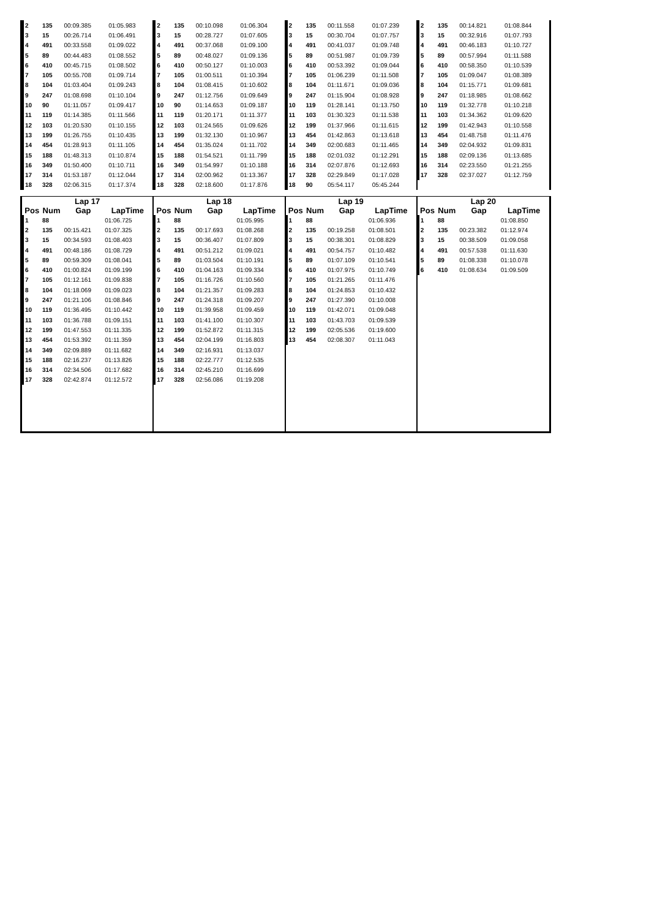| 2 | 135 | 00:09.385 | 01:05.983 |
| 3 | 15 | 00:26.714 | 01:06.491 |
| 4 | 491 | 00:33.558 | 01:09.022 |
| 5 | 89 | 00:44.483 | 01:08.552 |
| 6 | 410 | 00:45.715 | 01:08.502 |
| 7 | 105 | 00:55.708 | 01:09.714 |
| 8 | 104 | 01:03.404 | 01:09.243 |
| 9 | 247 | 01:08.698 | 01:10.104 |
| 10 | 90 | 01:11.057 | 01:09.417 |
| 11 | 119 | 01:14.385 | 01:11.566 |
| 12 | 103 | 01:20.530 | 01:10.155 |
| 13 | 199 | 01:26.755 | 01:10.435 |
| 14 | 454 | 01:28.913 | 01:11.105 |
| 15 | 188 | 01:48.313 | 01:10.874 |
| 16 | 349 | 01:50.400 | 01:10.711 |
| 17 | 314 | 01:53.187 | 01:12.044 |
| 18 | 328 | 02:06.315 | 01:17.374 |
| 2 | 135 | 00:10.098 | 01:06.304 |
| 3 | 15 | 00:28.727 | 01:07.605 |
| 4 | 491 | 00:37.068 | 01:09.100 |
| 5 | 89 | 00:48.027 | 01:09.136 |
| 6 | 410 | 00:50.127 | 01:10.003 |
| 7 | 105 | 01:00.511 | 01:10.394 |
| 8 | 104 | 01:08.415 | 01:10.602 |
| 9 | 247 | 01:12.756 | 01:09.649 |
| 10 | 90 | 01:14.653 | 01:09.187 |
| 11 | 119 | 01:20.171 | 01:11.377 |
| 12 | 103 | 01:24.565 | 01:09.626 |
| 13 | 199 | 01:32.130 | 01:10.967 |
| 14 | 454 | 01:35.024 | 01:11.702 |
| 15 | 188 | 01:54.521 | 01:11.799 |
| 16 | 349 | 01:54.997 | 01:10.188 |
| 17 | 314 | 02:00.962 | 01:13.367 |
| 18 | 328 | 02:18.600 | 01:17.876 |
| 2 | 135 | 00:11.558 | 01:07.239 |
| 3 | 15 | 00:30.704 | 01:07.757 |
| 4 | 491 | 00:41.037 | 01:09.748 |
| 5 | 89 | 00:51.987 | 01:09.739 |
| 6 | 410 | 00:53.392 | 01:09.044 |
| 7 | 105 | 01:06.239 | 01:11.508 |
| 8 | 104 | 01:11.671 | 01:09.036 |
| 9 | 247 | 01:15.904 | 01:08.928 |
| 10 | 119 | 01:28.141 | 01:13.750 |
| 11 | 103 | 01:30.323 | 01:11.538 |
| 12 | 199 | 01:37.966 | 01:11.615 |
| 13 | 454 | 01:42.863 | 01:13.618 |
| 14 | 349 | 02:00.683 | 01:11.465 |
| 15 | 188 | 02:01.032 | 01:12.291 |
| 16 | 314 | 02:07.876 | 01:12.693 |
| 17 | 328 | 02:29.849 | 01:17.028 |
| 18 | 90 | 05:54.117 | 05:45.244 |
| 2 | 135 | 00:14.821 | 01:08.844 |
| 3 | 15 | 00:32.916 | 01:07.793 |
| 4 | 491 | 00:46.183 | 01:10.727 |
| 5 | 89 | 00:57.994 | 01:11.588 |
| 6 | 410 | 00:58.350 | 01:10.539 |
| 7 | 105 | 01:09.047 | 01:08.389 |
| 8 | 104 | 01:15.771 | 01:09.681 |
| 9 | 247 | 01:18.985 | 01:08.662 |
| 10 | 119 | 01:32.778 | 01:10.218 |
| 11 | 103 | 01:34.362 | 01:09.620 |
| 12 | 199 | 01:42.943 | 01:10.558 |
| 13 | 454 | 01:48.758 | 01:11.476 |
| 14 | 349 | 02:04.932 | 01:09.831 |
| 15 | 188 | 02:09.136 | 01:13.685 |
| 16 | 314 | 02:23.550 | 01:21.255 |
| 17 | 328 | 02:37.027 | 01:12.759 |
Lap 17
| Pos | Num | Gap | LapTime |
| --- | --- | --- | --- |
| 1 | 88 | | 01:06.725 |
| 2 | 135 | 00:15.421 | 01:07.325 |
| 3 | 15 | 00:34.593 | 01:08.403 |
| 4 | 491 | 00:48.186 | 01:08.729 |
| 5 | 89 | 00:59.309 | 01:08.041 |
| 6 | 410 | 01:00.824 | 01:09.199 |
| 7 | 105 | 01:12.161 | 01:09.838 |
| 8 | 104 | 01:18.069 | 01:09.023 |
| 9 | 247 | 01:21.106 | 01:08.846 |
| 10 | 119 | 01:36.495 | 01:10.442 |
| 11 | 103 | 01:36.788 | 01:09.151 |
| 12 | 199 | 01:47.553 | 01:11.335 |
| 13 | 454 | 01:53.392 | 01:11.359 |
| 14 | 349 | 02:09.889 | 01:11.682 |
| 15 | 188 | 02:16.237 | 01:13.826 |
| 16 | 314 | 02:34.506 | 01:17.682 |
| 17 | 328 | 02:42.874 | 01:12.572 |
Lap 18
| Pos | Num | Gap | LapTime |
| --- | --- | --- | --- |
| 1 | 88 | | 01:05.995 |
| 2 | 135 | 00:17.693 | 01:08.268 |
| 3 | 15 | 00:36.407 | 01:07.809 |
| 4 | 491 | 00:51.212 | 01:09.021 |
| 5 | 89 | 01:03.504 | 01:10.191 |
| 6 | 410 | 01:04.163 | 01:09.334 |
| 7 | 105 | 01:16.726 | 01:10.560 |
| 8 | 104 | 01:21.357 | 01:09.283 |
| 9 | 247 | 01:24.318 | 01:09.207 |
| 10 | 119 | 01:39.958 | 01:09.459 |
| 11 | 103 | 01:41.100 | 01:10.307 |
| 12 | 199 | 01:52.872 | 01:11.315 |
| 13 | 454 | 02:04.199 | 01:16.803 |
| 14 | 349 | 02:16.931 | 01:13.037 |
| 15 | 188 | 02:22.777 | 01:12.535 |
| 16 | 314 | 02:45.210 | 01:16.699 |
| 17 | 328 | 02:56.086 | 01:19.208 |
Lap 19
| Pos | Num | Gap | LapTime |
| --- | --- | --- | --- |
| 1 | 88 | | 01:06.936 |
| 2 | 135 | 00:19.258 | 01:08.501 |
| 3 | 15 | 00:38.301 | 01:08.829 |
| 4 | 491 | 00:54.757 | 01:10.482 |
| 5 | 89 | 01:07.109 | 01:10.541 |
| 6 | 410 | 01:07.975 | 01:10.749 |
| 7 | 105 | 01:21.265 | 01:11.476 |
| 8 | 104 | 01:24.853 | 01:10.432 |
| 9 | 247 | 01:27.390 | 01:10.008 |
| 10 | 119 | 01:42.071 | 01:09.048 |
| 11 | 103 | 01:43.703 | 01:09.539 |
| 12 | 199 | 02:05.536 | 01:19.600 |
| 13 | 454 | 02:08.307 | 01:11.043 |
Lap 20
| Pos | Num | Gap | LapTime |
| --- | --- | --- | --- |
| 1 | 88 | | 01:08.850 |
| 2 | 135 | 00:23.382 | 01:12.974 |
| 3 | 15 | 00:38.509 | 01:09.058 |
| 4 | 491 | 00:57.538 | 01:11.630 |
| 5 | 89 | 01:08.338 | 01:10.078 |
| 6 | 410 | 01:08.634 | 01:09.509 |